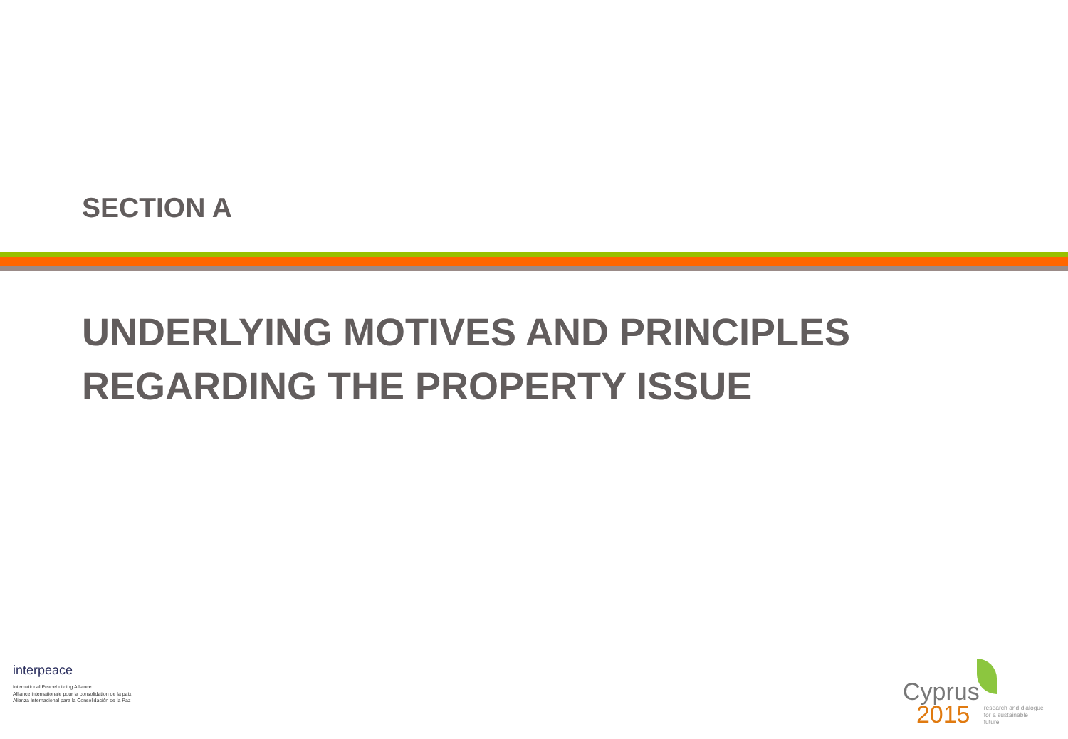SECTION A
UNDERLYING MOTIVES AND PRINCIPLES
REGARDING THE PROPERTY ISSUE
interpeace
International Peacebuilding Alliance
Alliance internationale pour la consolidation de la paix
Alianza Internacional para la Consolidación de la Paz
Cyprus
2015
research and dialogue
for a sustainable
future